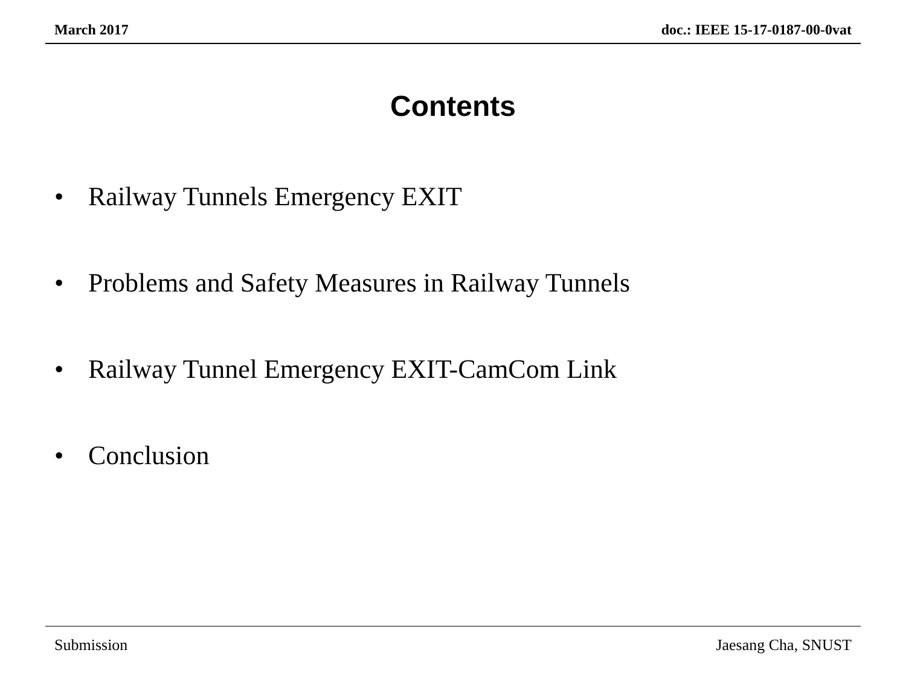March 2017 doc.: IEEE 15-17-0187-00-0vat
Contents
• Railway Tunnels Emergency EXIT
• Problems and Safety Measures in Railway Tunnels
• Railway Tunnel Emergency EXIT-CamCom Link
• Conclusion
Submission Jaesang Cha, SNUST